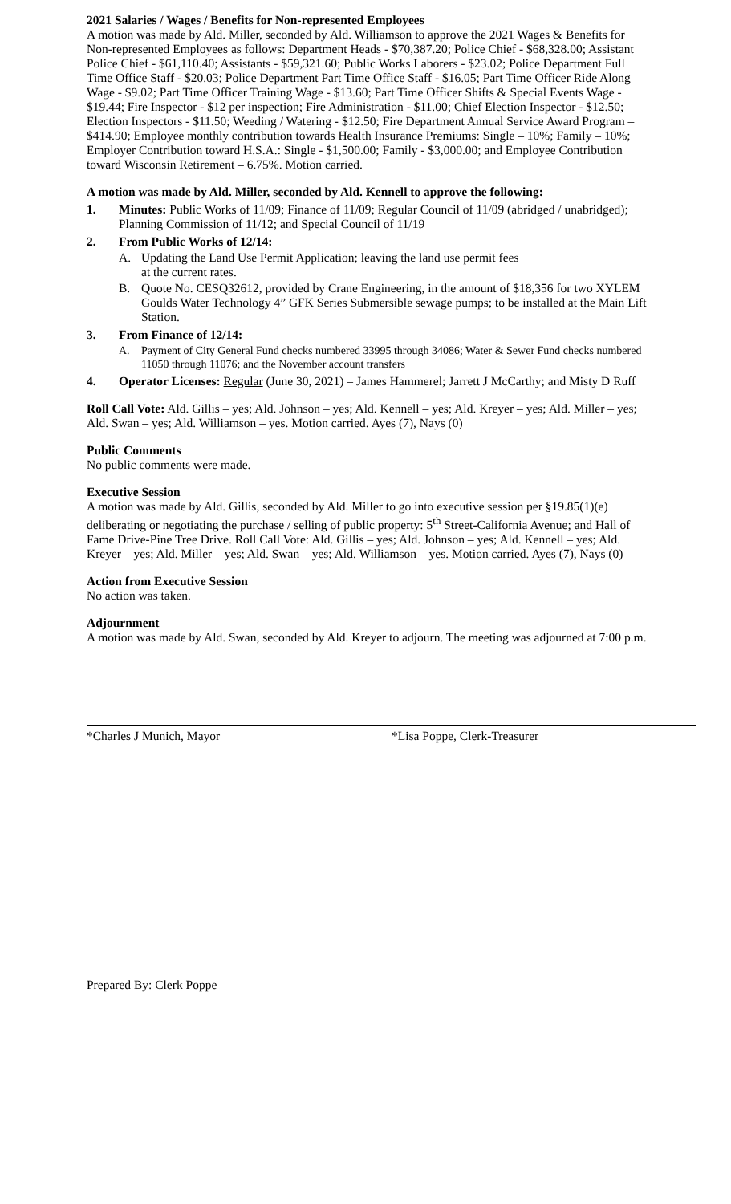2021 Salaries / Wages / Benefits for Non-represented Employees
A motion was made by Ald. Miller, seconded by Ald. Williamson to approve the 2021 Wages & Benefits for Non-represented Employees as follows: Department Heads - $70,387.20; Police Chief - $68,328.00; Assistant Police Chief - $61,110.40; Assistants - $59,321.60; Public Works Laborers - $23.02; Police Department Full Time Office Staff - $20.03; Police Department Part Time Office Staff - $16.05; Part Time Officer Ride Along Wage - $9.02; Part Time Officer Training Wage - $13.60; Part Time Officer Shifts & Special Events Wage - $19.44; Fire Inspector - $12 per inspection; Fire Administration - $11.00; Chief Election Inspector - $12.50; Election Inspectors - $11.50; Weeding / Watering - $12.50; Fire Department Annual Service Award Program – $414.90; Employee monthly contribution towards Health Insurance Premiums: Single – 10%; Family – 10%; Employer Contribution toward H.S.A.: Single - $1,500.00; Family - $3,000.00; and Employee Contribution toward Wisconsin Retirement – 6.75%. Motion carried.
A motion was made by Ald. Miller, seconded by Ald. Kennell to approve the following:
1. Minutes: Public Works of 11/09; Finance of 11/09; Regular Council of 11/09 (abridged / unabridged); Planning Commission of 11/12; and Special Council of 11/19
2. From Public Works of 12/14:
A. Updating the Land Use Permit Application; leaving the land use permit fees
at the current rates.
B. Quote No. CESQ32612, provided by Crane Engineering, in the amount of $18,356 for two XYLEM Goulds Water Technology 4” GFK Series Submersible sewage pumps; to be installed at the Main Lift Station.
3. From Finance of 12/14:
A. Payment of City General Fund checks numbered 33995 through 34086; Water & Sewer Fund checks numbered 11050 through 11076; and the November account transfers
4. Operator Licenses: Regular (June 30, 2021) – James Hammerel; Jarrett J McCarthy; and Misty D Ruff
Roll Call Vote: Ald. Gillis – yes; Ald. Johnson – yes; Ald. Kennell – yes; Ald. Kreyer – yes; Ald. Miller – yes; Ald. Swan – yes; Ald. Williamson – yes. Motion carried. Ayes (7), Nays (0)
Public Comments
No public comments were made.
Executive Session
A motion was made by Ald. Gillis, seconded by Ald. Miller to go into executive session per §19.85(1)(e) deliberating or negotiating the purchase / selling of public property: 5<sup>th</sup> Street-California Avenue; and Hall of Fame Drive-Pine Tree Drive. Roll Call Vote: Ald. Gillis – yes; Ald. Johnson – yes; Ald. Kennell – yes; Ald. Kreyer – yes; Ald. Miller – yes; Ald. Swan – yes; Ald. Williamson – yes. Motion carried. Ayes (7), Nays (0)
Action from Executive Session
No action was taken.
Adjournment
A motion was made by Ald. Swan, seconded by Ald. Kreyer to adjourn. The meeting was adjourned at 7:00 p.m.
*Charles J Munich, Mayor *Lisa Poppe, Clerk-Treasurer
Prepared By: Clerk Poppe